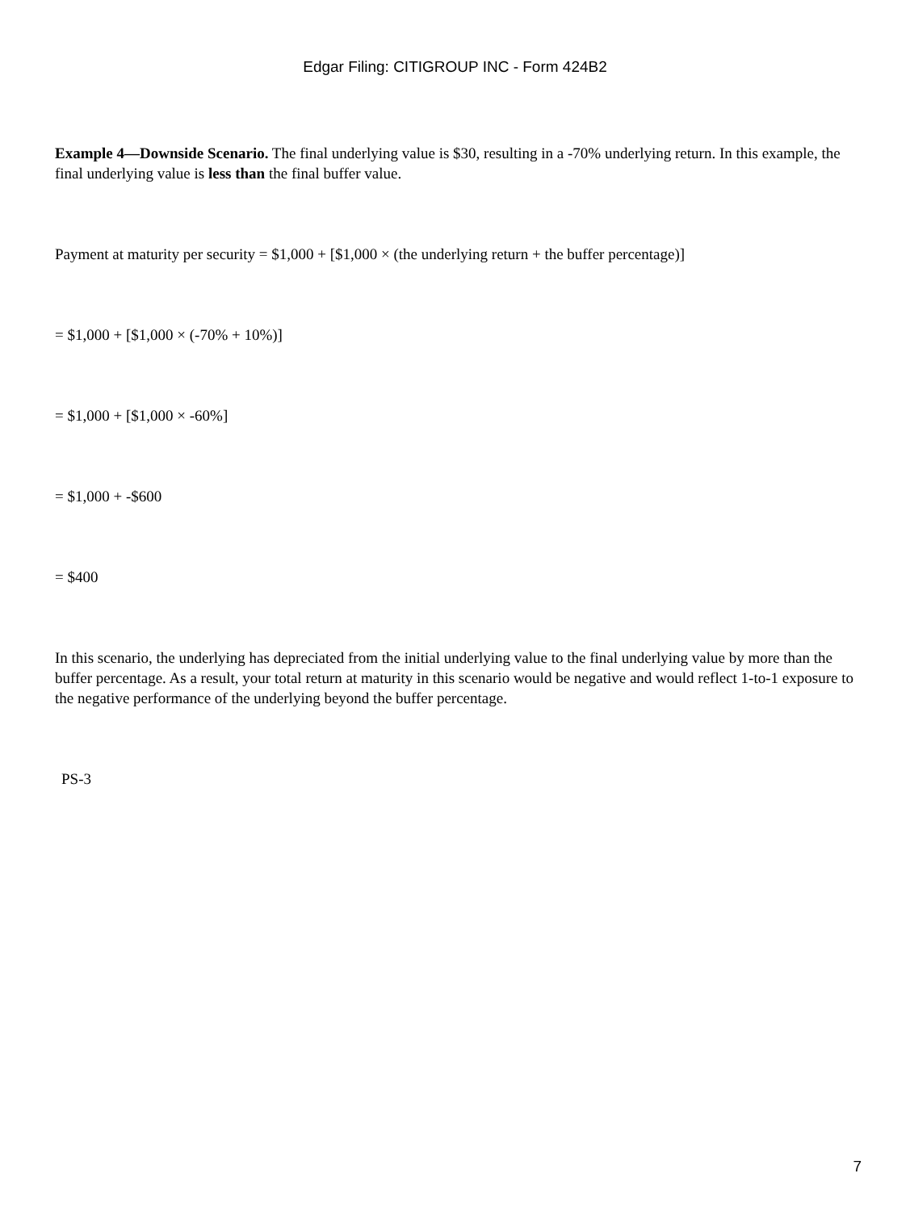Edgar Filing: CITIGROUP INC - Form 424B2
Example 4—Downside Scenario. The final underlying value is $30, resulting in a -70% underlying return. In this example, the final underlying value is less than the final buffer value.
Payment at maturity per security = $1,000 + [$1,000 × (the underlying return + the buffer percentage)]
= $1,000 + [$1,000 × (-70% + 10%)]
= $1,000 + [$1,000 × -60%]
= $1,000 + -$600
= $400
In this scenario, the underlying has depreciated from the initial underlying value to the final underlying value by more than the buffer percentage. As a result, your total return at maturity in this scenario would be negative and would reflect 1-to-1 exposure to the negative performance of the underlying beyond the buffer percentage.
PS-3
7